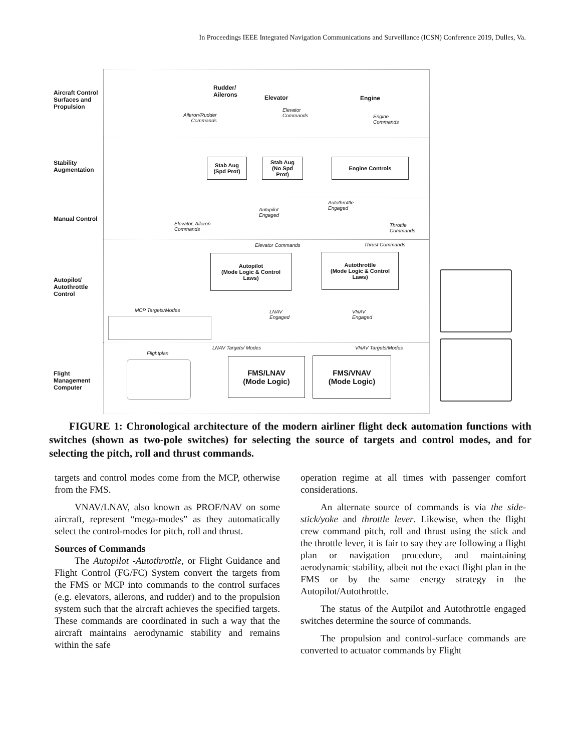In Proceedings IEEE Integrated Navigation Communications and Surveillance (ICSN) Conference 2019, Dulles, Va.
Aircraft Control
Surfaces and
Propulsion
Stability
Augmentation
Manual Control
Autopilot/
Autothrottle
Control
Flight
Management
Computer
Rudder/
Ailerons
Elevator Engine
Aileron/Rudder
Commands
Elevator
Commands
Engine
Commands
Stab Aug
(Spd Prot)
Stab Aug
(No Spd
Prot)
Engine Controls
Autopilot
Engaged
Autothrottle
Engaged
Elevator, Aileron
Commands
Throttle
Commands
Elevator Commands Thrust Commands
Autopilot
(Mode Logic & Control
Laws)
Autothrottle
(Mode Logic & Control
Laws)
MCP Targets/Modes
LNAV
Engaged
VNAV
Engaged
LNAV Targets/ Modes VNAV Targets/Modes
Flightplan
FMS/LNAV
(Mode Logic)
FMS/VNAV
(Mode Logic)
FIGURE 1: Chronological architecture of the modern airliner flight deck automation functions with switches (shown as two-pole switches) for selecting the source of targets and control modes, and for selecting the pitch, roll and thrust commands.
targets and control modes come from the MCP, otherwise from the FMS.
VNAV/LNAV, also known as PROF/NAV on some aircraft, represent “mega-modes” as they automatically select the control-modes for pitch, roll and thrust.
Sources of Commands
The Autopilot -Autothrottle, or Flight Guidance and Flight Control (FG/FC) System convert the targets from the FMS or MCP into commands to the control surfaces (e.g. elevators, ailerons, and rudder) and to the propulsion system such that the aircraft achieves the specified targets. These commands are coordinated in such a way that the aircraft maintains aerodynamic stability and remains within the safe
operation regime at all times with passenger comfort considerations.
An alternate source of commands is via the side-stick/yoke and throttle lever. Likewise, when the flight crew command pitch, roll and thrust using the stick and the throttle lever, it is fair to say they are following a flight plan or navigation procedure, and maintaining aerodynamic stability, albeit not the exact flight plan in the FMS or by the same energy strategy in the Autopilot/Autothrottle.
The status of the Autpilot and Autothrottle engaged switches determine the source of commands.
The propulsion and control-surface commands are converted to actuator commands by Flight